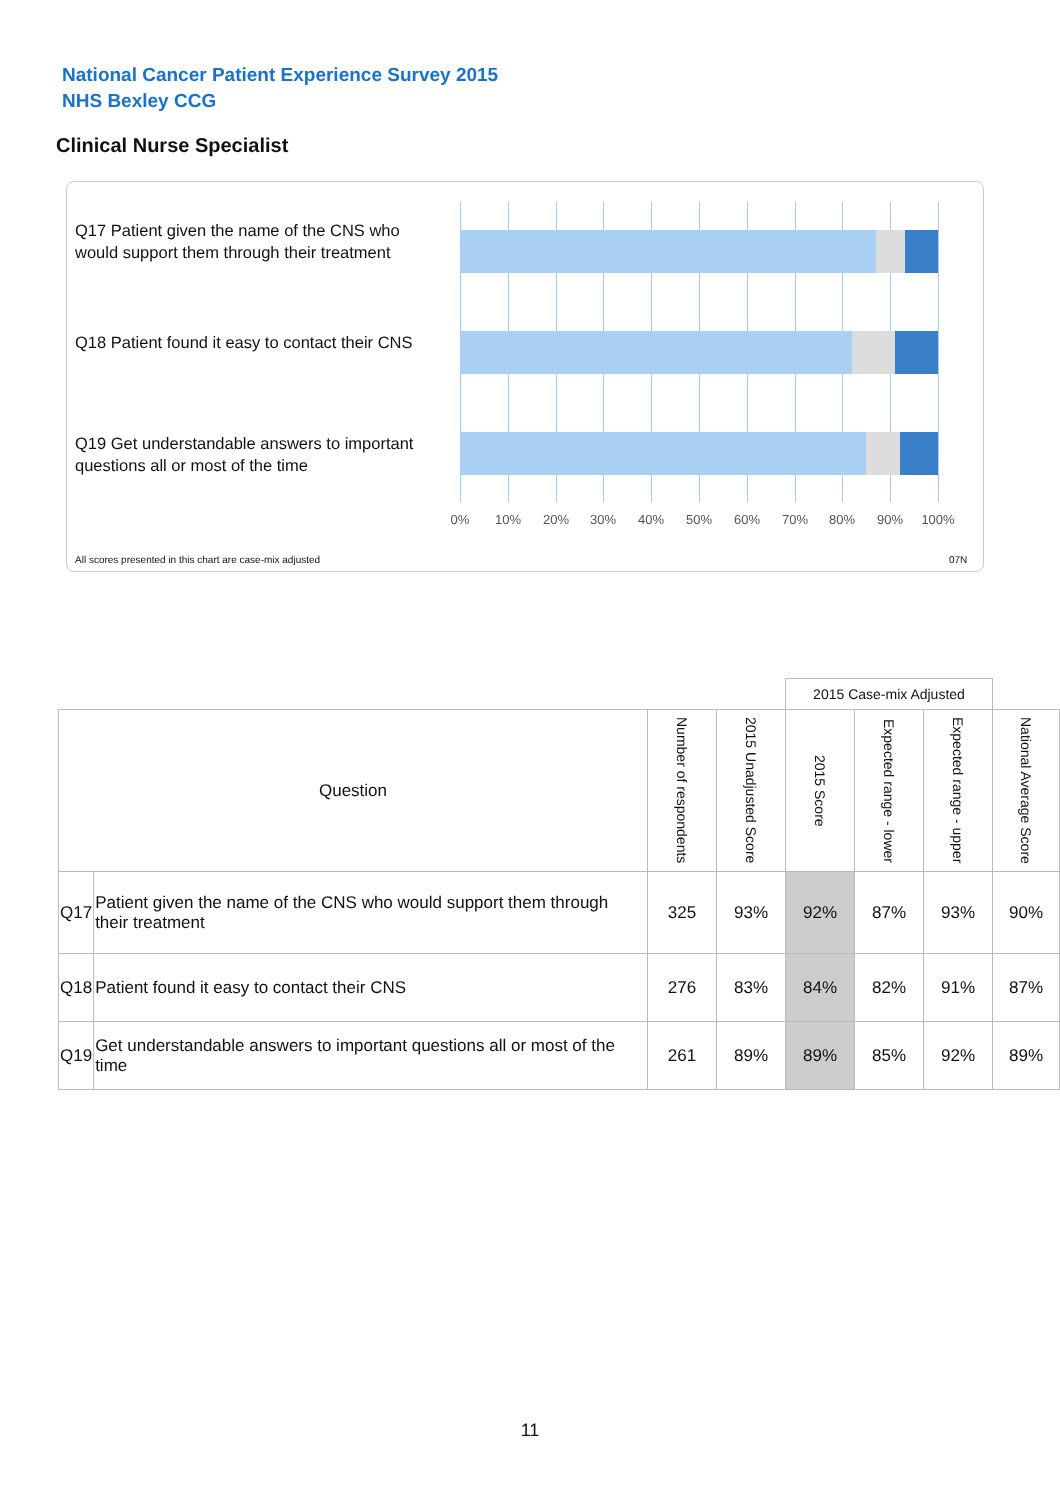National Cancer Patient Experience Survey 2015
NHS Bexley CCG
Clinical Nurse Specialist
Q17 Patient given the name of the CNS who would support them through their treatment
Q18 Patient found it easy to contact their CNS
Q19 Get understandable answers to important questions all or most of the time
0% 10% 20% 30% 40% 50% 60% 70% 80% 90% 100%
All scores presented in this chart are case-mix adjusted
07N
| | | | | 2015 Case-mix Adjusted | | | |
| --- | --- | --- | --- | --- | --- | --- | --- |
| Question | | Number of respondents | 2015 Unadjusted Score | 2015 Score | Expected range - lower | Expected range - upper | National Average Score |
| Q17 | Patient given the name of the CNS who would support them through their treatment | 325 | 93% | 92% | 87% | 93% | 90% |
| Q18 | Patient found it easy to contact their CNS | 276 | 83% | 84% | 82% | 91% | 87% |
| Q19 | Get understandable answers to important questions all or most of the time | 261 | 89% | 89% | 85% | 92% | 89% |
11